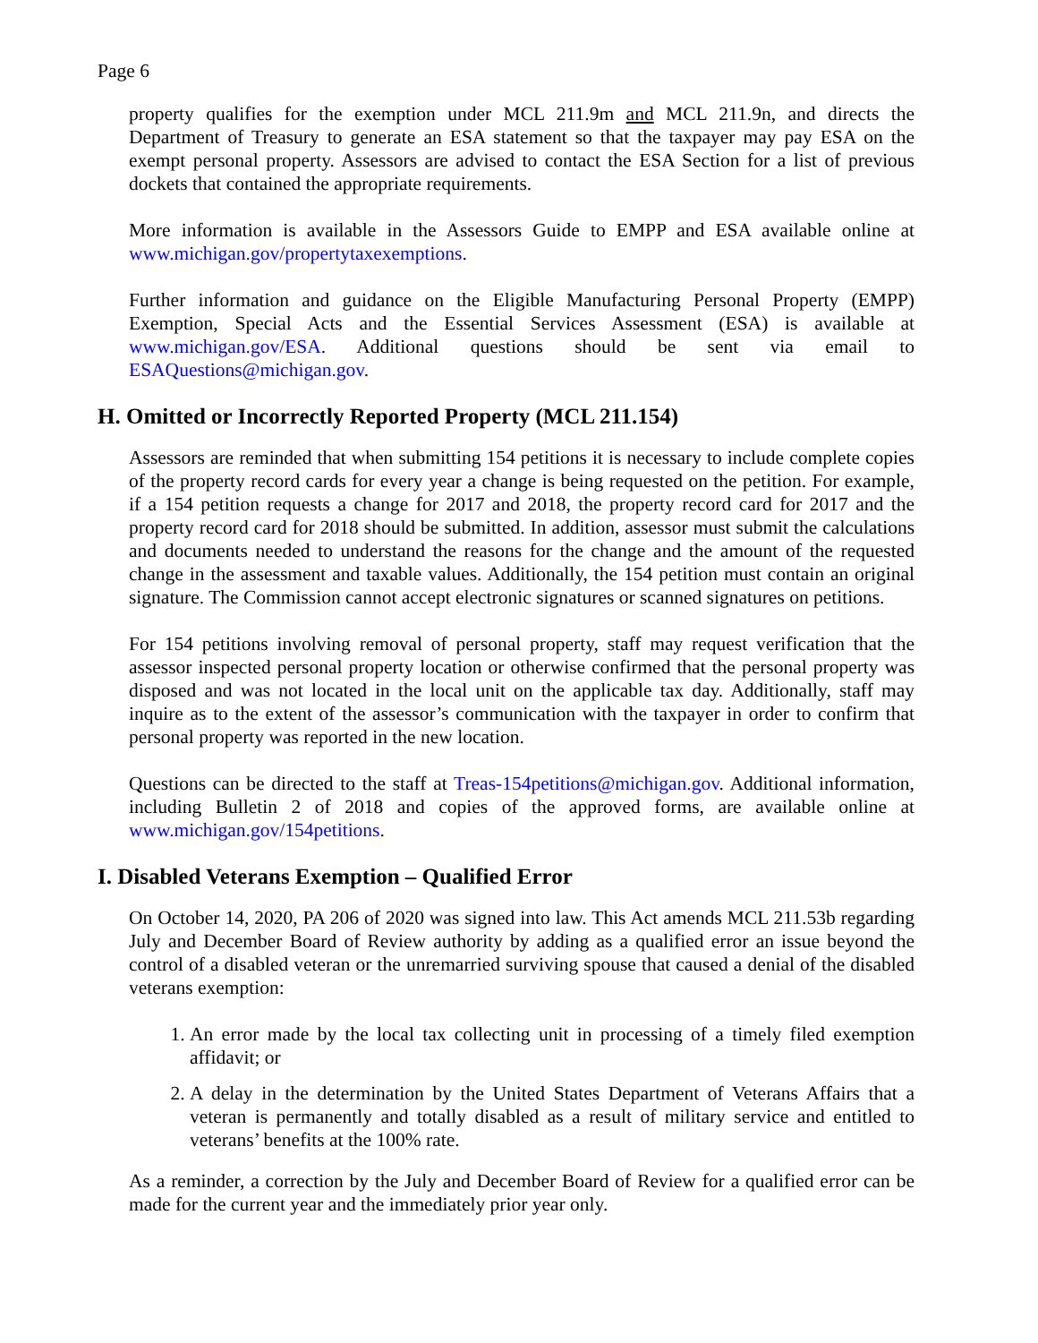Page 6
property qualifies for the exemption under MCL 211.9m and MCL 211.9n, and directs the Department of Treasury to generate an ESA statement so that the taxpayer may pay ESA on the exempt personal property. Assessors are advised to contact the ESA Section for a list of previous dockets that contained the appropriate requirements.
More information is available in the Assessors Guide to EMPP and ESA available online at www.michigan.gov/propertytaxexemptions.
Further information and guidance on the Eligible Manufacturing Personal Property (EMPP) Exemption, Special Acts and the Essential Services Assessment (ESA) is available at www.michigan.gov/ESA. Additional questions should be sent via email to ESAQuestions@michigan.gov.
H. Omitted or Incorrectly Reported Property (MCL 211.154)
Assessors are reminded that when submitting 154 petitions it is necessary to include complete copies of the property record cards for every year a change is being requested on the petition. For example, if a 154 petition requests a change for 2017 and 2018, the property record card for 2017 and the property record card for 2018 should be submitted. In addition, assessor must submit the calculations and documents needed to understand the reasons for the change and the amount of the requested change in the assessment and taxable values. Additionally, the 154 petition must contain an original signature. The Commission cannot accept electronic signatures or scanned signatures on petitions.
For 154 petitions involving removal of personal property, staff may request verification that the assessor inspected personal property location or otherwise confirmed that the personal property was disposed and was not located in the local unit on the applicable tax day. Additionally, staff may inquire as to the extent of the assessor’s communication with the taxpayer in order to confirm that personal property was reported in the new location.
Questions can be directed to the staff at Treas-154petitions@michigan.gov. Additional information, including Bulletin 2 of 2018 and copies of the approved forms, are available online at www.michigan.gov/154petitions.
I. Disabled Veterans Exemption – Qualified Error
On October 14, 2020, PA 206 of 2020 was signed into law. This Act amends MCL 211.53b regarding July and December Board of Review authority by adding as a qualified error an issue beyond the control of a disabled veteran or the unremarried surviving spouse that caused a denial of the disabled veterans exemption:
1. An error made by the local tax collecting unit in processing of a timely filed exemption affidavit; or
2. A delay in the determination by the United States Department of Veterans Affairs that a veteran is permanently and totally disabled as a result of military service and entitled to veterans’ benefits at the 100% rate.
As a reminder, a correction by the July and December Board of Review for a qualified error can be made for the current year and the immediately prior year only.